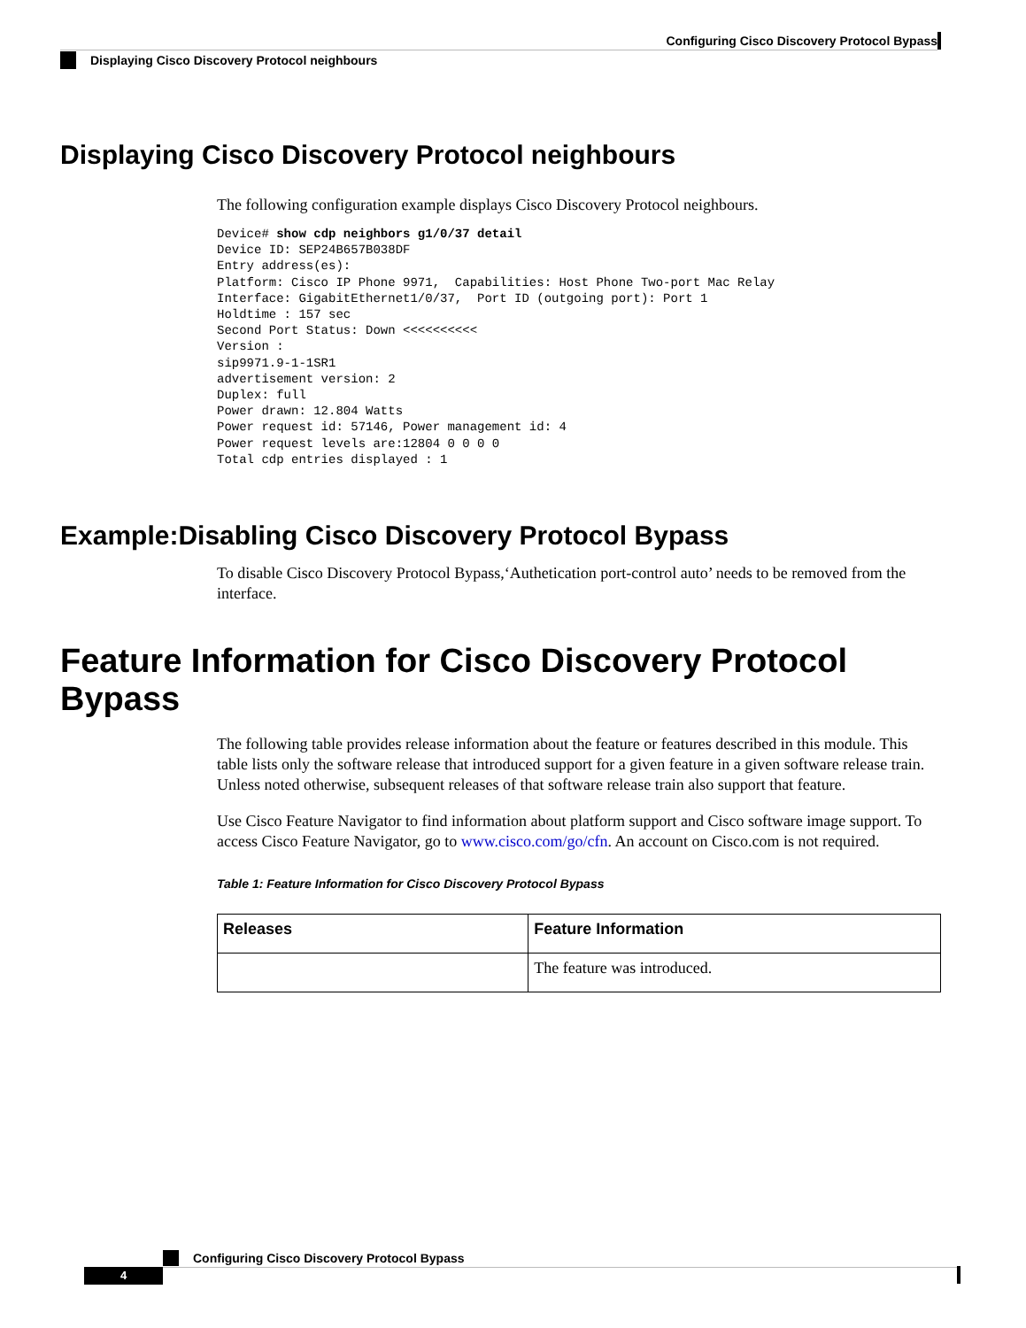Configuring Cisco Discovery Protocol Bypass
Displaying Cisco Discovery Protocol neighbours
Displaying Cisco Discovery Protocol neighbours
The following configuration example displays Cisco Discovery Protocol neighbours.
Device# show cdp neighbors g1/0/37 detail
Device ID: SEP24B657B038DF
Entry address(es):
Platform: Cisco IP Phone 9971,  Capabilities: Host Phone Two-port Mac Relay
Interface: GigabitEthernet1/0/37,  Port ID (outgoing port): Port 1
Holdtime : 157 sec
Second Port Status: Down <<<<<<<<<<
Version :
sip9971.9-1-1SR1
advertisement version: 2
Duplex: full
Power drawn: 12.804 Watts
Power request id: 57146, Power management id: 4
Power request levels are:12804 0 0 0 0
Total cdp entries displayed : 1
Example:Disabling Cisco Discovery Protocol Bypass
To disable Cisco Discovery Protocol Bypass,‘Authetication port-control auto’ needs to be removed from the interface.
Feature Information for Cisco Discovery Protocol Bypass
The following table provides release information about the feature or features described in this module. This table lists only the software release that introduced support for a given feature in a given software release train. Unless noted otherwise, subsequent releases of that software release train also support that feature.
Use Cisco Feature Navigator to find information about platform support and Cisco software image support. To access Cisco Feature Navigator, go to www.cisco.com/go/cfn. An account on Cisco.com is not required.
Table 1: Feature Information for Cisco Discovery Protocol Bypass
| Releases | Feature Information |
| --- | --- |
| | The feature was introduced. |
Configuring Cisco Discovery Protocol Bypass
4